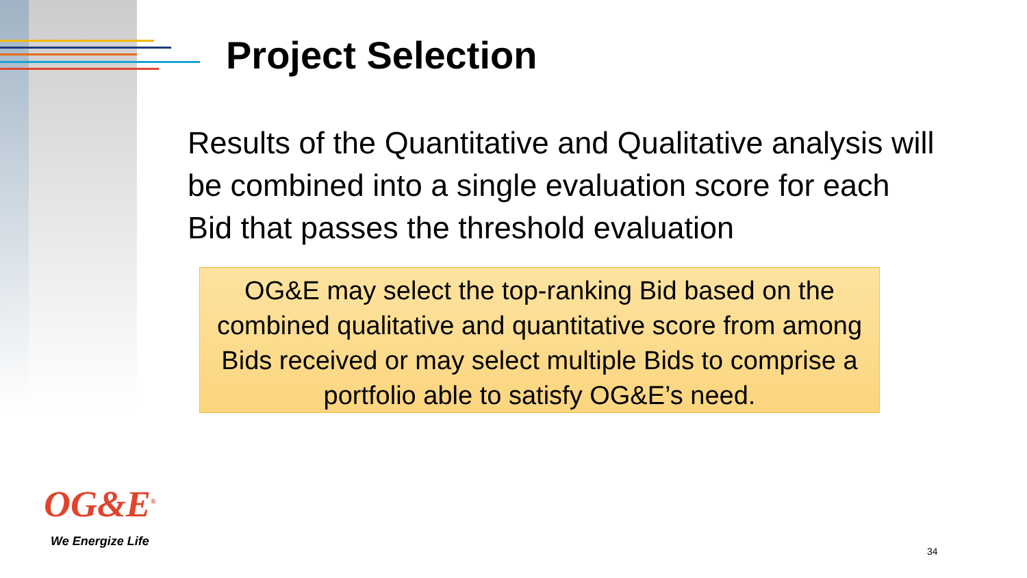Project Selection
Results of the Quantitative and Qualitative analysis will be combined into a single evaluation score for each Bid that passes the threshold evaluation
OG&E may select the top-ranking Bid based on the combined qualitative and quantitative score from among Bids received or may select multiple Bids to comprise a portfolio able to satisfy OG&E’s need.
OG&E<sup>®</sup>
We Energize Life
34